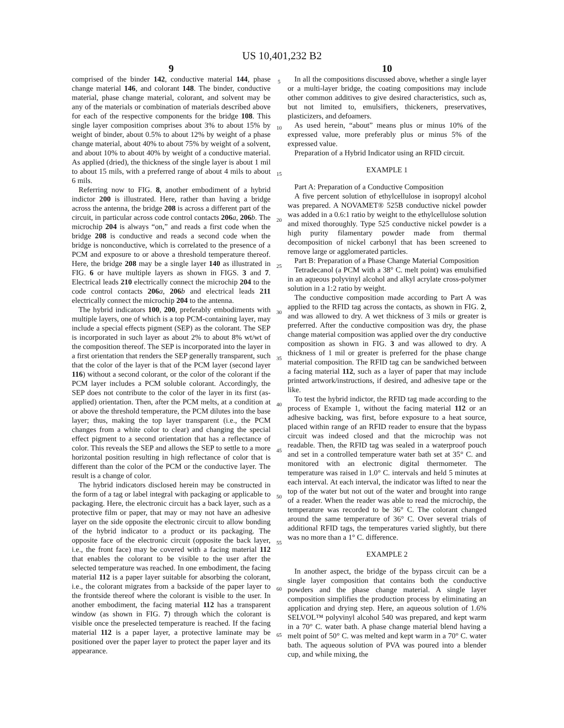US 10,401,232 B2
9
comprised of the binder 142, conductive material 144, phase change material 146, and colorant 148. The binder, conductive material, phase change material, colorant, and solvent may be any of the materials or combination of materials described above for each of the respective components for the bridge 108. This single layer composition comprises about 3% to about 15% by weight of binder, about 0.5% to about 12% by weight of a phase change material, about 40% to about 75% by weight of a solvent, and about 10% to about 40% by weight of a conductive material. As applied (dried), the thickness of the single layer is about 1 mil to about 15 mils, with a preferred range of about 4 mils to about 6 mils.
Referring now to FIG. 8, another embodiment of a hybrid indictor 200 is illustrated. Here, rather than having a bridge across the antenna, the bridge 208 is across a different part of the circuit, in particular across code control contacts 206 a, 206 b. The microchip 204 is always “on,” and reads a first code when the bridge 208 is conductive and reads a second code when the bridge is nonconductive, which is correlated to the presence of a PCM and exposure to or above a threshold temperature thereof. Here, the bridge 208 may be a single layer 140 as illustrated in FIG. 6 or have multiple layers as shown in FIGS. 3 and 7. Electrical leads 210 electrically connect the microchip 204 to the code control contacts 206 a, 206 b and electrical leads 211 electrically connect the microchip 204 to the antenna.
The hybrid indicators 100, 200, preferably embodiments with multiple layers, one of which is a top PCM-containing layer, may include a special effects pigment (SEP) as the colorant. The SEP is incorporated in such layer as about 2% to about 8% wt/wt of the composition thereof. The SEP is incorporated into the layer in a first orientation that renders the SEP generally transparent, such that the color of the layer is that of the PCM layer (second layer 116) without a second colorant, or the color of the colorant if the PCM layer includes a PCM soluble colorant. Accordingly, the SEP does not contribute to the color of the layer in its first (as-applied) orientation. Then, after the PCM melts, at a condition at or above the threshold temperature, the PCM dilutes into the base layer; thus, making the top layer transparent (i.e., the PCM changes from a white color to clear) and changing the special effect pigment to a second orientation that has a reflectance of color. This reveals the SEP and allows the SEP to settle to a more horizontal position resulting in high reflectance of color that is different than the color of the PCM or the conductive layer. The result is a change of color.
The hybrid indicators disclosed herein may be constructed in the form of a tag or label integral with packaging or applicable to packaging. Here, the electronic circuit has a back layer, such as a protective film or paper, that may or may not have an adhesive layer on the side opposite the electronic circuit to allow bonding of the hybrid indicator to a product or its packaging. The opposite face of the electronic circuit (opposite the back layer, i.e., the front face) may be covered with a facing material 112 that enables the colorant to be visible to the user after the selected temperature was reached. In one embodiment, the facing material 112 is a paper layer suitable for absorbing the colorant, i.e., the colorant migrates from a backside of the paper layer to the frontside thereof where the colorant is visible to the user. In another embodiment, the facing material 112 has a transparent window (as shown in FIG. 7) through which the colorant is visible once the preselected temperature is reached. If the facing material 112 is a paper layer, a protective laminate may be positioned over the paper layer to protect the paper layer and its appearance.
5
10
15
20
25
30
35
40
45
50
55
60
65
10
In all the compositions discussed above, whether a single layer or a multi-layer bridge, the coating compositions may include other common additives to give desired characteristics, such as, but not limited to, emulsifiers, thickeners, preservatives, plasticizers, and defoamers.
As used herein, “about” means plus or minus 10% of the expressed value, more preferably plus or minus 5% of the expressed value.
Preparation of a Hybrid Indicator using an RFID circuit.
EXAMPLE 1
Part A: Preparation of a Conductive Composition
A five percent solution of ethylcellulose in isopropyl alcohol was prepared. A NOVAMET® 525B conductive nickel powder was added in a 0.6:1 ratio by weight to the ethylcellulose solution and mixed thoroughly. Type 525 conductive nickel powder is a high purity filamentary powder made from thermal decomposition of nickel carbonyl that has been screened to remove large or agglomerated particles.
Part B: Preparation of a Phase Change Material Composition
Tetradecanol (a PCM with a 38° C. melt point) was emulsified in an aqueous polyvinyl alcohol and alkyl acrylate cross-polymer solution in a 1:2 ratio by weight.
The conductive composition made according to Part A was applied to the RFID tag across the contacts, as shown in FIG. 2, and was allowed to dry. A wet thickness of 3 mils or greater is preferred. After the conductive composition was dry, the phase change material composition was applied over the dry conductive composition as shown in FIG. 3 and was allowed to dry. A thickness of 1 mil or greater is preferred for the phase change material composition. The RFID tag can be sandwiched between a facing material 112, such as a layer of paper that may include printed artwork/instructions, if desired, and adhesive tape or the like.
To test the hybrid indictor, the RFID tag made according to the process of Example 1, without the facing material 112 or an adhesive backing, was first, before exposure to a heat source, placed within range of an RFID reader to ensure that the bypass circuit was indeed closed and that the microchip was not readable. Then, the RFID tag was sealed in a waterproof pouch and set in a controlled temperature water bath set at 35° C. and monitored with an electronic digital thermometer. The temperature was raised in 1.0° C. intervals and held 5 minutes at each interval. At each interval, the indicator was lifted to near the top of the water but not out of the water and brought into range of a reader. When the reader was able to read the microchip, the temperature was recorded to be 36° C. The colorant changed around the same temperature of 36° C. Over several trials of additional RFID tags, the temperatures varied slightly, but there was no more than a 1° C. difference.
EXAMPLE 2
In another aspect, the bridge of the bypass circuit can be a single layer composition that contains both the conductive powders and the phase change material. A single layer composition simplifies the production process by eliminating an application and drying step. Here, an aqueous solution of 1.6% SELVOL™ polyvinyl alcohol 540 was prepared, and kept warm in a 70° C. water bath. A phase change material blend having a melt point of 50° C. was melted and kept warm in a 70° C. water bath. The aqueous solution of PVA was poured into a blender cup, and while mixing, the